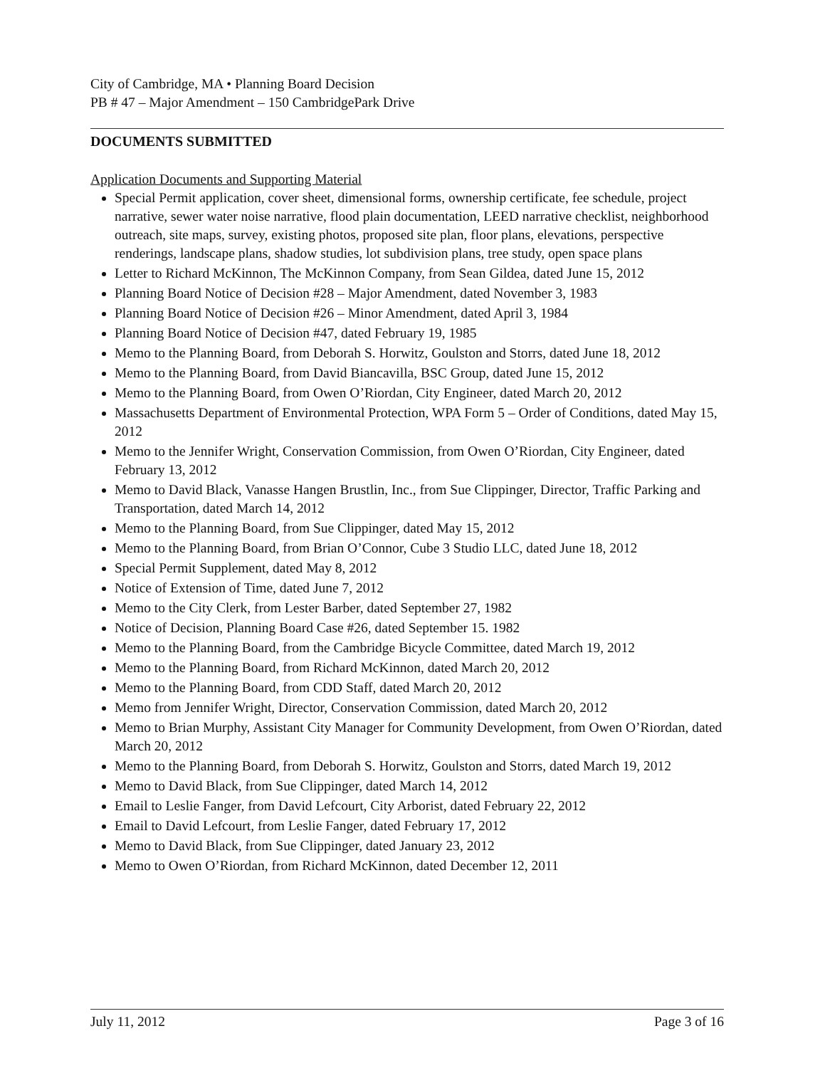City of Cambridge, MA • Planning Board Decision
PB # 47 – Major Amendment – 150 CambridgePark Drive
DOCUMENTS SUBMITTED
Application Documents and Supporting Material
Special Permit application, cover sheet, dimensional forms, ownership certificate, fee schedule, project narrative, sewer water noise narrative, flood plain documentation, LEED narrative checklist, neighborhood outreach, site maps, survey, existing photos, proposed site plan, floor plans, elevations, perspective renderings, landscape plans, shadow studies, lot subdivision plans, tree study, open space plans
Letter to Richard McKinnon, The McKinnon Company, from Sean Gildea, dated June 15, 2012
Planning Board Notice of Decision #28 – Major Amendment, dated November 3, 1983
Planning Board Notice of Decision #26 – Minor Amendment, dated April 3, 1984
Planning Board Notice of Decision #47, dated February 19, 1985
Memo to the Planning Board, from Deborah S. Horwitz, Goulston and Storrs, dated June 18, 2012
Memo to the Planning Board, from David Biancavilla, BSC Group, dated June 15, 2012
Memo to the Planning Board, from Owen O’Riordan, City Engineer, dated March 20, 2012
Massachusetts Department of Environmental Protection, WPA Form 5 – Order of Conditions, dated May 15, 2012
Memo to the Jennifer Wright, Conservation Commission, from Owen O’Riordan, City Engineer, dated February 13, 2012
Memo to David Black, Vanasse Hangen Brustlin, Inc., from Sue Clippinger, Director, Traffic Parking and Transportation, dated March 14, 2012
Memo to the Planning Board, from Sue Clippinger, dated May 15, 2012
Memo to the Planning Board, from Brian O’Connor, Cube 3 Studio LLC, dated June 18, 2012
Special Permit Supplement, dated May 8, 2012
Notice of Extension of Time, dated June 7, 2012
Memo to the City Clerk, from Lester Barber, dated September 27, 1982
Notice of Decision, Planning Board Case #26, dated September 15. 1982
Memo to the Planning Board, from the Cambridge Bicycle Committee, dated March 19, 2012
Memo to the Planning Board, from Richard McKinnon, dated March 20, 2012
Memo to the Planning Board, from CDD Staff, dated March 20, 2012
Memo from Jennifer Wright, Director, Conservation Commission, dated March 20, 2012
Memo to Brian Murphy, Assistant City Manager for Community Development, from Owen O’Riordan, dated March 20, 2012
Memo to the Planning Board, from Deborah S. Horwitz, Goulston and Storrs, dated March 19, 2012
Memo to David Black, from Sue Clippinger, dated March 14, 2012
Email to Leslie Fanger, from David Lefcourt, City Arborist, dated February 22, 2012
Email to David Lefcourt, from Leslie Fanger, dated February 17, 2012
Memo to David Black, from Sue Clippinger, dated January 23, 2012
Memo to Owen O’Riordan, from Richard McKinnon, dated December 12, 2011
July 11, 2012 Page 3 of 16